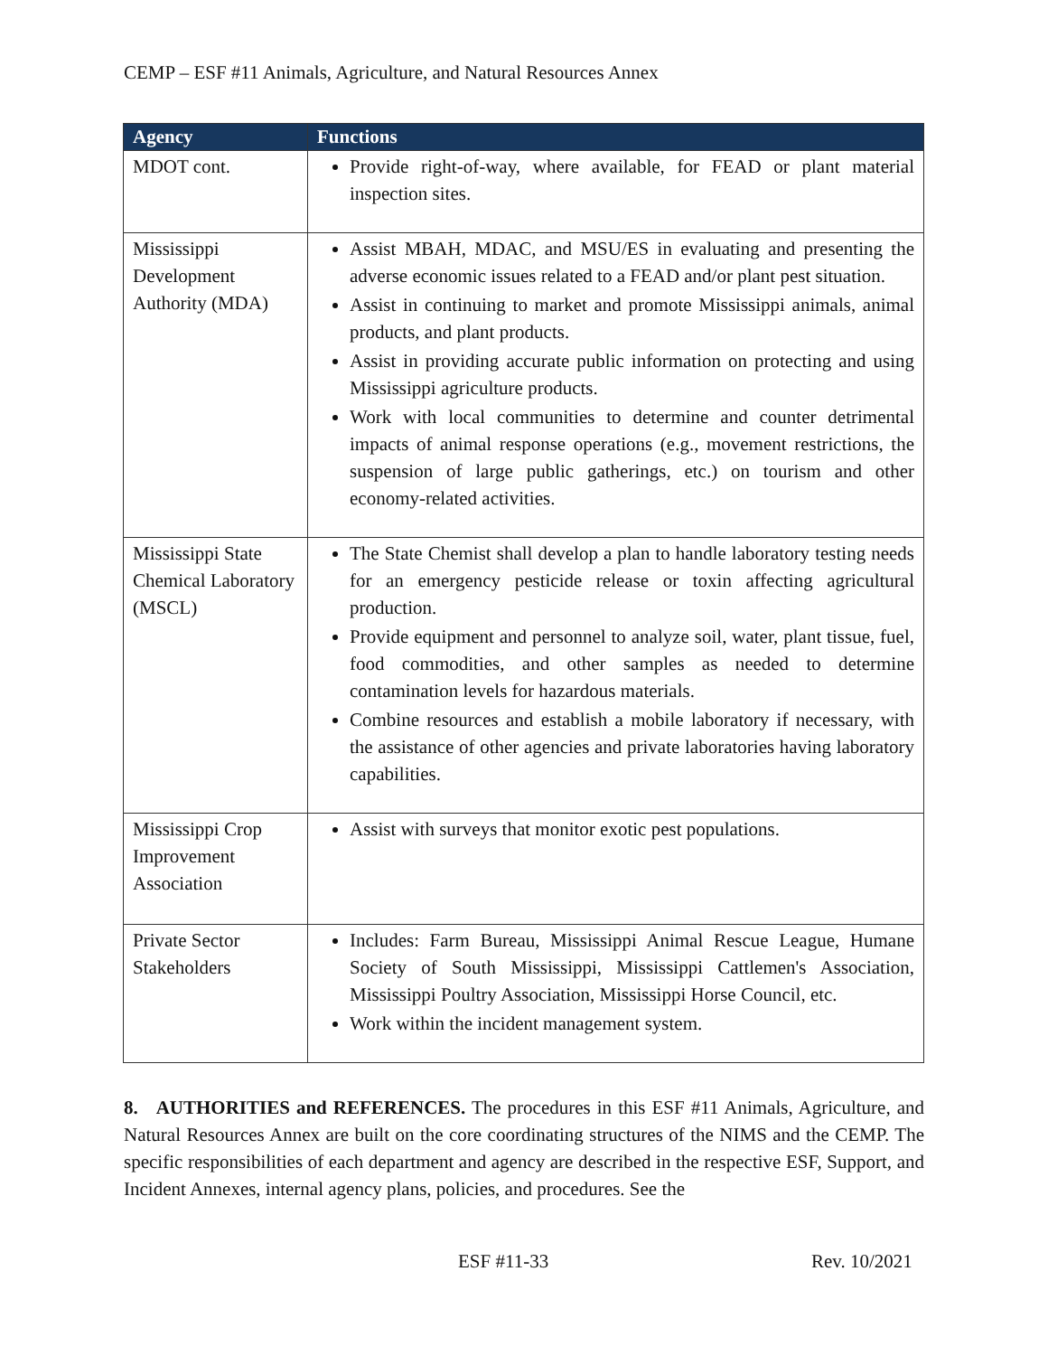CEMP – ESF #11 Animals, Agriculture, and Natural Resources Annex
| Agency | Functions |
| --- | --- |
| MDOT cont. | Provide right-of-way, where available, for FEAD or plant material inspection sites. |
| Mississippi Development Authority (MDA) | Assist MBAH, MDAC, and MSU/ES in evaluating and presenting the adverse economic issues related to a FEAD and/or plant pest situation. Assist in continuing to market and promote Mississippi animals, animal products, and plant products. Assist in providing accurate public information on protecting and using Mississippi agriculture products. Work with local communities to determine and counter detrimental impacts of animal response operations (e.g., movement restrictions, the suspension of large public gatherings, etc.) on tourism and other economy-related activities. |
| Mississippi State Chemical Laboratory (MSCL) | The State Chemist shall develop a plan to handle laboratory testing needs for an emergency pesticide release or toxin affecting agricultural production. Provide equipment and personnel to analyze soil, water, plant tissue, fuel, food commodities, and other samples as needed to determine contamination levels for hazardous materials. Combine resources and establish a mobile laboratory if necessary, with the assistance of other agencies and private laboratories having laboratory capabilities. |
| Mississippi Crop Improvement Association | Assist with surveys that monitor exotic pest populations. |
| Private Sector Stakeholders | Includes: Farm Bureau, Mississippi Animal Rescue League, Humane Society of South Mississippi, Mississippi Cattlemen's Association, Mississippi Poultry Association, Mississippi Horse Council, etc. Work within the incident management system. |
8. AUTHORITIES and REFERENCES. The procedures in this ESF #11 Animals, Agriculture, and Natural Resources Annex are built on the core coordinating structures of the NIMS and the CEMP. The specific responsibilities of each department and agency are described in the respective ESF, Support, and Incident Annexes, internal agency plans, policies, and procedures. See the
ESF #11-33 Rev. 10/2021